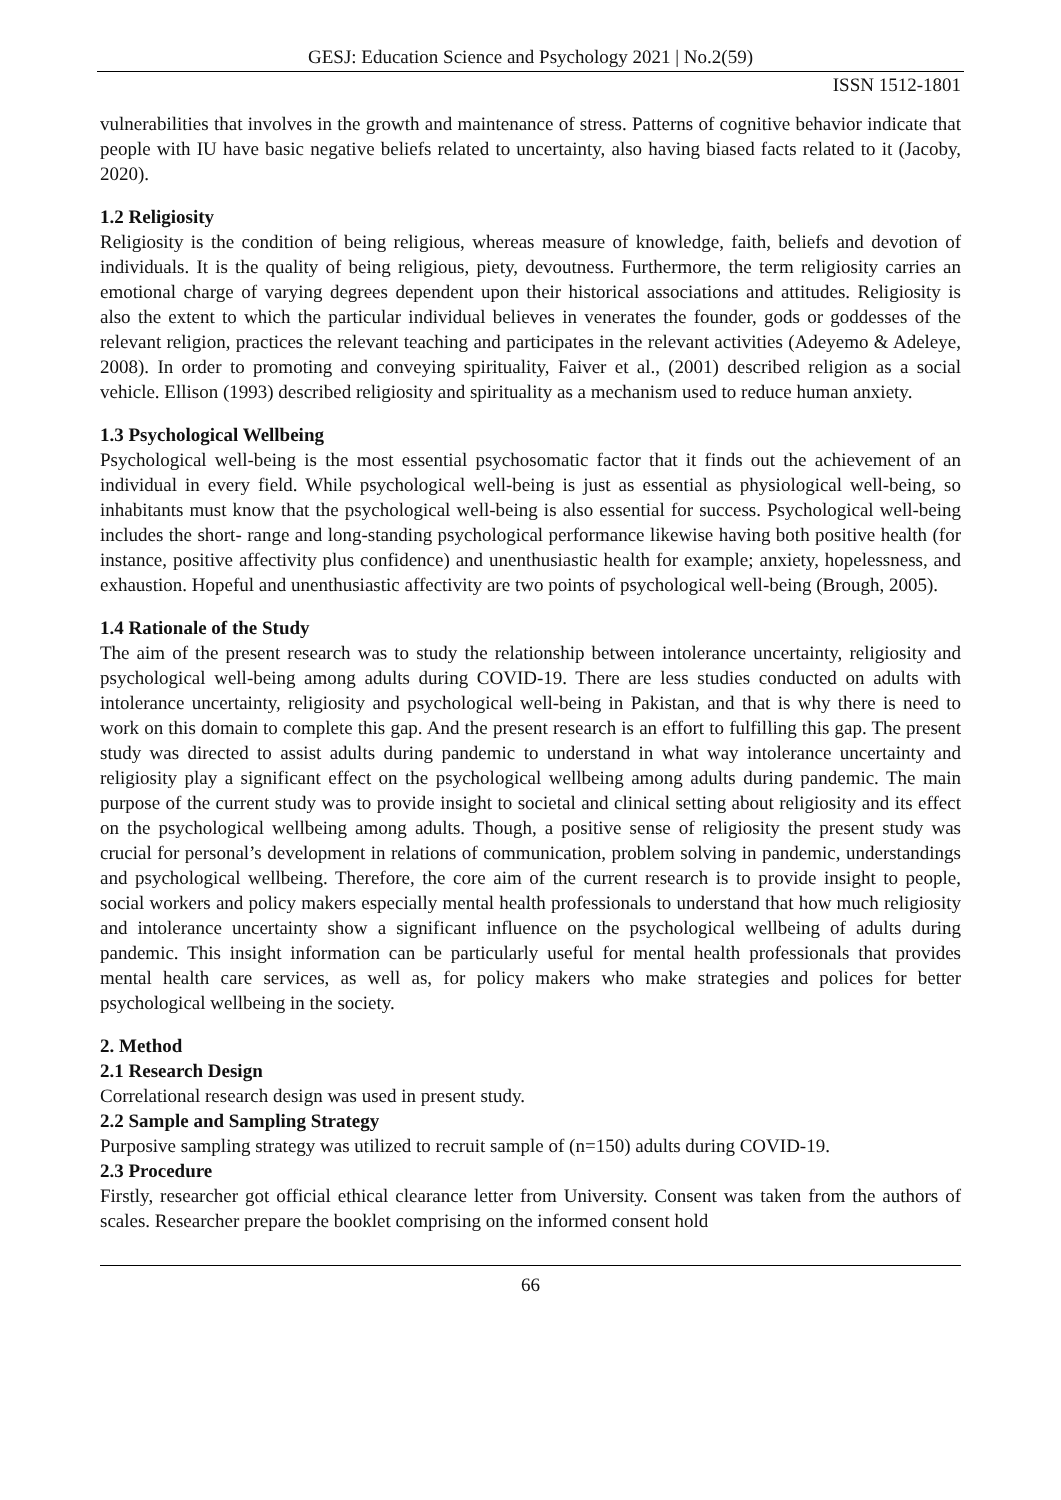GESJ: Education Science and Psychology 2021 | No.2(59)
ISSN 1512-1801
vulnerabilities that involves in the growth and maintenance of stress. Patterns of cognitive behavior indicate that people with IU have basic negative beliefs related to uncertainty, also having biased facts related to it (Jacoby, 2020).
1.2 Religiosity
Religiosity is the condition of being religious, whereas measure of knowledge, faith, beliefs and devotion of individuals. It is the quality of being religious, piety, devoutness. Furthermore, the term religiosity carries an emotional charge of varying degrees dependent upon their historical associations and attitudes. Religiosity is also the extent to which the particular individual believes in venerates the founder, gods or goddesses of the relevant religion, practices the relevant teaching and participates in the relevant activities (Adeyemo & Adeleye, 2008). In order to promoting and conveying spirituality, Faiver et al., (2001) described religion as a social vehicle. Ellison (1993) described religiosity and spirituality as a mechanism used to reduce human anxiety.
1.3 Psychological Wellbeing
Psychological well-being is the most essential psychosomatic factor that it finds out the achievement of an individual in every field. While psychological well-being is just as essential as physiological well-being, so inhabitants must know that the psychological well-being is also essential for success. Psychological well-being includes the short- range and long-standing psychological performance likewise having both positive health (for instance, positive affectivity plus confidence) and unenthusiastic health for example; anxiety, hopelessness, and exhaustion. Hopeful and unenthusiastic affectivity are two points of psychological well-being (Brough, 2005).
1.4 Rationale of the Study
The aim of the present research was to study the relationship between intolerance uncertainty, religiosity and psychological well-being among adults during COVID-19. There are less studies conducted on adults with intolerance uncertainty, religiosity and psychological well-being in Pakistan, and that is why there is need to work on this domain to complete this gap. And the present research is an effort to fulfilling this gap. The present study was directed to assist adults during pandemic to understand in what way intolerance uncertainty and religiosity play a significant effect on the psychological wellbeing among adults during pandemic. The main purpose of the current study was to provide insight to societal and clinical setting about religiosity and its effect on the psychological wellbeing among adults. Though, a positive sense of religiosity the present study was crucial for personal’s development in relations of communication, problem solving in pandemic, understandings and psychological wellbeing. Therefore, the core aim of the current research is to provide insight to people, social workers and policy makers especially mental health professionals to understand that how much religiosity and intolerance uncertainty show a significant influence on the psychological wellbeing of adults during pandemic. This insight information can be particularly useful for mental health professionals that provides mental health care services, as well as, for policy makers who make strategies and polices for better psychological wellbeing in the society.
2. Method
2.1 Research Design
Correlational research design was used in present study.
2.2 Sample and Sampling Strategy
Purposive sampling strategy was utilized to recruit sample of (n=150) adults during COVID-19.
2.3 Procedure
Firstly, researcher got official ethical clearance letter from University. Consent was taken from the authors of scales. Researcher prepare the booklet comprising on the informed consent hold
66